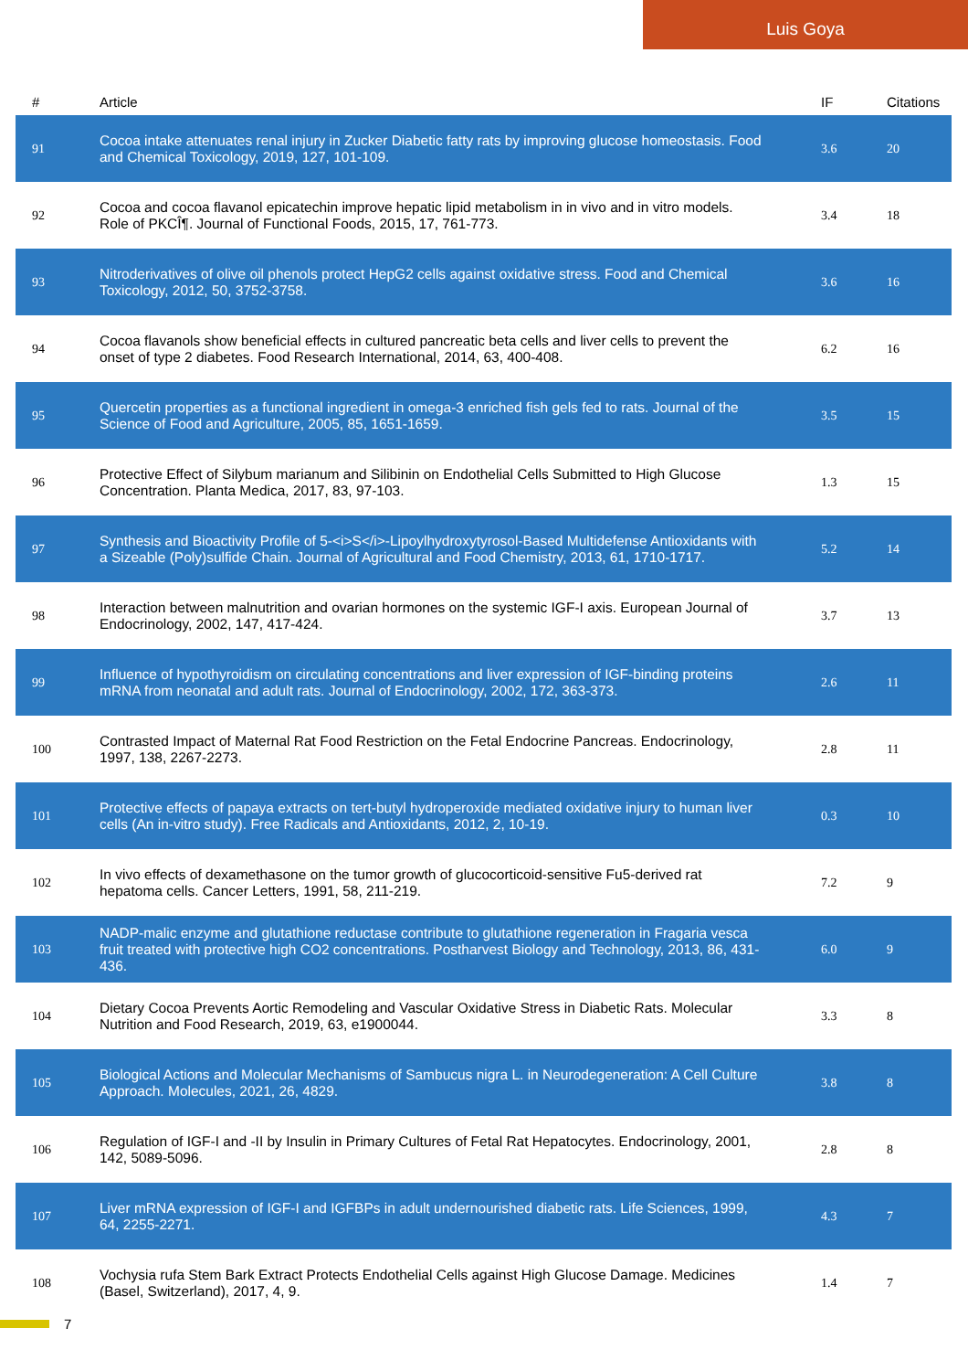Luis Goya
| # | Article | IF | Citations |
| --- | --- | --- | --- |
| 91 | Cocoa intake attenuates renal injury in Zucker Diabetic fatty rats by improving glucose homeostasis. Food and Chemical Toxicology, 2019, 127, 101-109. | 3.6 | 20 |
| 92 | Cocoa and cocoa flavanol epicatechin improve hepatic lipid metabolism in in vivo and in vitro models. Role of PKCÎ¶. Journal of Functional Foods, 2015, 17, 761-773. | 3.4 | 18 |
| 93 | Nitroderivatives of olive oil phenols protect HepG2 cells against oxidative stress. Food and Chemical Toxicology, 2012, 50, 3752-3758. | 3.6 | 16 |
| 94 | Cocoa flavanols show beneficial effects in cultured pancreatic beta cells and liver cells to prevent the onset of type 2 diabetes. Food Research International, 2014, 63, 400-408. | 6.2 | 16 |
| 95 | Quercetin properties as a functional ingredient in omega-3 enriched fish gels fed to rats. Journal of the Science of Food and Agriculture, 2005, 85, 1651-1659. | 3.5 | 15 |
| 96 | Protective Effect of Silybum marianum and Silibinin on Endothelial Cells Submitted to High Glucose Concentration. Planta Medica, 2017, 83, 97-103. | 1.3 | 15 |
| 97 | Synthesis and Bioactivity Profile of 5-<i>S</i>-Lipoylhydroxytyrosol-Based Multidefense Antioxidants with a Sizeable (Poly)sulfide Chain. Journal of Agricultural and Food Chemistry, 2013, 61, 1710-1717. | 5.2 | 14 |
| 98 | Interaction between malnutrition and ovarian hormones on the systemic IGF-I axis. European Journal of Endocrinology, 2002, 147, 417-424. | 3.7 | 13 |
| 99 | Influence of hypothyroidism on circulating concentrations and liver expression of IGF-binding proteins mRNA from neonatal and adult rats. Journal of Endocrinology, 2002, 172, 363-373. | 2.6 | 11 |
| 100 | Contrasted Impact of Maternal Rat Food Restriction on the Fetal Endocrine Pancreas. Endocrinology, 1997, 138, 2267-2273. | 2.8 | 11 |
| 101 | Protective effects of papaya extracts on tert-butyl hydroperoxide mediated oxidative injury to human liver cells (An in-vitro study). Free Radicals and Antioxidants, 2012, 2, 10-19. | 0.3 | 10 |
| 102 | In vivo effects of dexamethasone on the tumor growth of glucocorticoid-sensitive Fu5-derived rat hepatoma cells. Cancer Letters, 1991, 58, 211-219. | 7.2 | 9 |
| 103 | NADP-malic enzyme and glutathione reductase contribute to glutathione regeneration in Fragaria vesca fruit treated with protective high CO2 concentrations. Postharvest Biology and Technology, 2013, 86, 431-436. | 6.0 | 9 |
| 104 | Dietary Cocoa Prevents Aortic Remodeling and Vascular Oxidative Stress in Diabetic Rats. Molecular Nutrition and Food Research, 2019, 63, e1900044. | 3.3 | 8 |
| 105 | Biological Actions and Molecular Mechanisms of Sambucus nigra L. in Neurodegeneration: A Cell Culture Approach. Molecules, 2021, 26, 4829. | 3.8 | 8 |
| 106 | Regulation of IGF-I and -II by Insulin in Primary Cultures of Fetal Rat Hepatocytes. Endocrinology, 2001, 142, 5089-5096. | 2.8 | 8 |
| 107 | Liver mRNA expression of IGF-I and IGFBPs in adult undernourished diabetic rats. Life Sciences, 1999, 64, 2255-2271. | 4.3 | 7 |
| 108 | Vochysia rufa Stem Bark Extract Protects Endothelial Cells against High Glucose Damage. Medicines (Basel, Switzerland), 2017, 4, 9. | 1.4 | 7 |
7